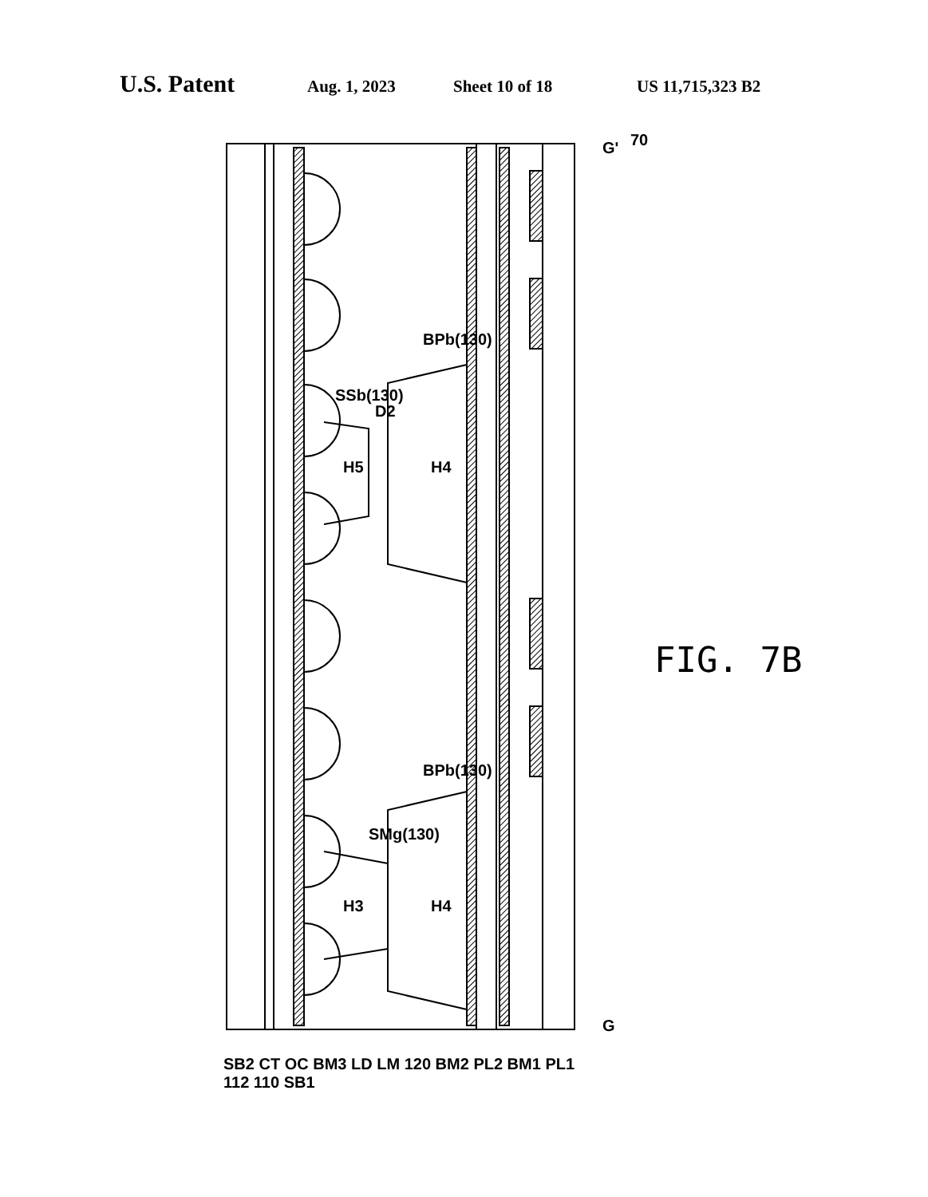U.S. Patent Aug. 1, 2023 Sheet 10 of 18 US 11,715,323 B2
G'
G
70
SSb(130)
D2
BPb(130)
BPb(130)
SMg(130)
H5
H4
H3
H4
FIG. 7B
SB2 CT OC BM3 LD LM 120 BM2 PL2 BM1 PL1 112 110 SB1